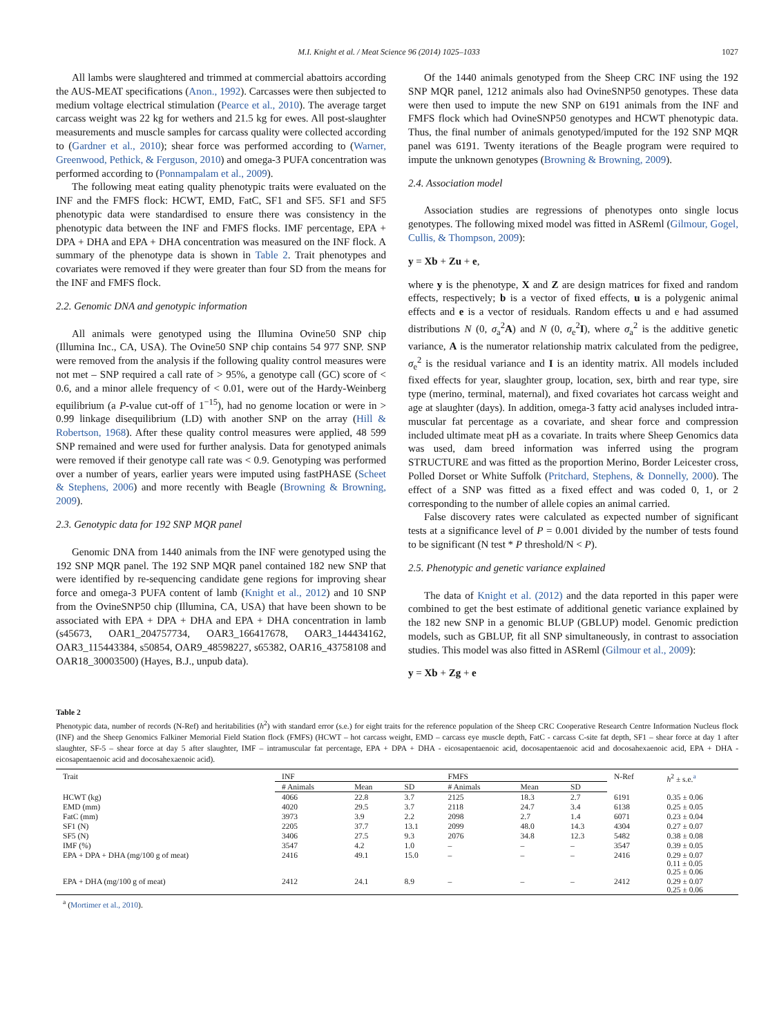M.I. Knight et al. / Meat Science 96 (2014) 1025–1033 1027
All lambs were slaughtered and trimmed at commercial abattoirs according the AUS-MEAT specifications (Anon., 1992). Carcasses were then subjected to medium voltage electrical stimulation (Pearce et al., 2010). The average target carcass weight was 22 kg for wethers and 21.5 kg for ewes. All post-slaughter measurements and muscle samples for carcass quality were collected according to (Gardner et al., 2010); shear force was performed according to (Warner, Greenwood, Pethick, & Ferguson, 2010) and omega-3 PUFA concentration was performed according to (Ponnampalam et al., 2009).
The following meat eating quality phenotypic traits were evaluated on the INF and the FMFS flock: HCWT, EMD, FatC, SF1 and SF5. SF1 and SF5 phenotypic data were standardised to ensure there was consistency in the phenotypic data between the INF and FMFS flocks. IMF percentage, EPA + DPA + DHA and EPA + DHA concentration was measured on the INF flock. A summary of the phenotype data is shown in Table 2. Trait phenotypes and covariates were removed if they were greater than four SD from the means for the INF and FMFS flock.
2.2. Genomic DNA and genotypic information
All animals were genotyped using the Illumina Ovine50 SNP chip (Illumina Inc., CA, USA). The Ovine50 SNP chip contains 54 977 SNP. SNP were removed from the analysis if the following quality control measures were not met – SNP required a call rate of > 95%, a genotype call (GC) score of < 0.6, and a minor allele frequency of < 0.01, were out of the Hardy-Weinberg equilibrium (a P-value cut-off of 1<sup>−15</sup>), had no genome location or were in > 0.99 linkage disequilibrium (LD) with another SNP on the array (Hill & Robertson, 1968). After these quality control measures were applied, 48 599 SNP remained and were used for further analysis. Data for genotyped animals were removed if their genotype call rate was < 0.9. Genotyping was performed over a number of years, earlier years were imputed using fastPHASE (Scheet & Stephens, 2006) and more recently with Beagle (Browning & Browning, 2009).
2.3. Genotypic data for 192 SNP MQR panel
Genomic DNA from 1440 animals from the INF were genotyped using the 192 SNP MQR panel. The 192 SNP MQR panel contained 182 new SNP that were identified by re-sequencing candidate gene regions for improving shear force and omega-3 PUFA content of lamb (Knight et al., 2012) and 10 SNP from the OvineSNP50 chip (Illumina, CA, USA) that have been shown to be associated with EPA + DPA + DHA and EPA + DHA concentration in lamb (s45673, OAR1_204757734, OAR3_166417678, OAR3_144434162, OAR3_115443384, s50854, OAR9_48598227, s65382, OAR16_43758108 and OAR18_30003500) (Hayes, B.J., unpub data).
Of the 1440 animals genotyped from the Sheep CRC INF using the 192 SNP MQR panel, 1212 animals also had OvineSNP50 genotypes. These data were then used to impute the new SNP on 6191 animals from the INF and FMFS flock which had OvineSNP50 genotypes and HCWT phenotypic data. Thus, the final number of animals genotyped/imputed for the 192 SNP MQR panel was 6191. Twenty iterations of the Beagle program were required to impute the unknown genotypes (Browning & Browning, 2009).
2.4. Association model
Association studies are regressions of phenotypes onto single locus genotypes. The following mixed model was fitted in ASReml (Gilmour, Gogel, Cullis, & Thompson, 2009):
y = Xb + Zu + e,
where y is the phenotype, X and Z are design matrices for fixed and random effects, respectively; b is a vector of fixed effects, u is a polygenic animal effects and e is a vector of residuals. Random effects u and e had assumed distributions N (0, σ<sub>a</sub><sup>2</sup>A) and N (0, σ<sub>e</sub><sup>2</sup>I), where σ<sub>a</sub><sup>2</sup> is the additive genetic variance, A is the numerator relationship matrix calculated from the pedigree, σ<sub>e</sub><sup>2</sup> is the residual variance and I is an identity matrix. All models included fixed effects for year, slaughter group, location, sex, birth and rear type, sire type (merino, terminal, maternal), and fixed covariates hot carcass weight and age at slaughter (days). In addition, omega-3 fatty acid analyses included intra-muscular fat percentage as a covariate, and shear force and compression included ultimate meat pH as a covariate. In traits where Sheep Genomics data was used, dam breed information was inferred using the program STRUCTURE and was fitted as the proportion Merino, Border Leicester cross, Polled Dorset or White Suffolk (Pritchard, Stephens, & Donnelly, 2000). The effect of a SNP was fitted as a fixed effect and was coded 0, 1, or 2 corresponding to the number of allele copies an animal carried.
False discovery rates were calculated as expected number of significant tests at a significance level of P = 0.001 divided by the number of tests found to be significant (N test * P threshold/N < P).
2.5. Phenotypic and genetic variance explained
The data of Knight et al. (2012) and the data reported in this paper were combined to get the best estimate of additional genetic variance explained by the 182 new SNP in a genomic BLUP (GBLUP) model. Genomic prediction models, such as GBLUP, fit all SNP simultaneously, in contrast to association studies. This model was also fitted in ASReml (Gilmour et al., 2009):
y = Xb + Zg + e
Table 2
Phenotypic data, number of records (N-Ref) and heritabilities (h<sup>2</sup>) with standard error (s.e.) for eight traits for the reference population of the Sheep CRC Cooperative Research Centre Information Nucleus flock (INF) and the Sheep Genomics Falkiner Memorial Field Station flock (FMFS) (HCWT – hot carcass weight, EMD – carcass eye muscle depth, FatC - carcass C-site fat depth, SF1 – shear force at day 1 after slaughter, SF-5 – shear force at day 5 after slaughter, IMF – intramuscular fat percentage, EPA + DPA + DHA - eicosapentaenoic acid, docosapentaenoic acid and docosahexaenoic acid, EPA + DHA - eicosapentaenoic acid and docosahexaenoic acid).
| Trait | INF | | | FMFS | | | N-Ref | h<sup>2</sup> ± s.e.<sup>a</sup> |
| --- | --- | --- | --- | --- | --- | --- | --- | --- |
| | # Animals | Mean | SD | # Animals | Mean | SD | | |
| HCWT (kg) | 4066 | 22.8 | 3.7 | 2125 | 18.3 | 2.7 | 6191 | 0.35 ± 0.06 |
| EMD (mm) | 4020 | 29.5 | 3.7 | 2118 | 24.7 | 3.4 | 6138 | 0.25 ± 0.05 |
| FatC (mm) | 3973 | 3.9 | 2.2 | 2098 | 2.7 | 1.4 | 6071 | 0.23 ± 0.04 |
| SF1 (N) | 2205 | 37.7 | 13.1 | 2099 | 48.0 | 14.3 | 4304 | 0.27 ± 0.07 |
| SF5 (N) | 3406 | 27.5 | 9.3 | 2076 | 34.8 | 12.3 | 5482 | 0.38 ± 0.08 |
| IMF (%) | 3547 | 4.2 | 1.0 | – | – | – | 3547 | 0.39 ± 0.05 |
| EPA + DPA + DHA (mg/100 g of meat) | 2416 | 49.1 | 15.0 | – | – | – | 2416 | 0.29 ± 0.07 0.11 ± 0.05 0.25 ± 0.06 |
| EPA + DHA (mg/100 g of meat) | 2412 | 24.1 | 8.9 | – | – | – | 2412 | 0.29 ± 0.07 0.25 ± 0.06 |
<sup>a</sup> (Mortimer et al., 2010).